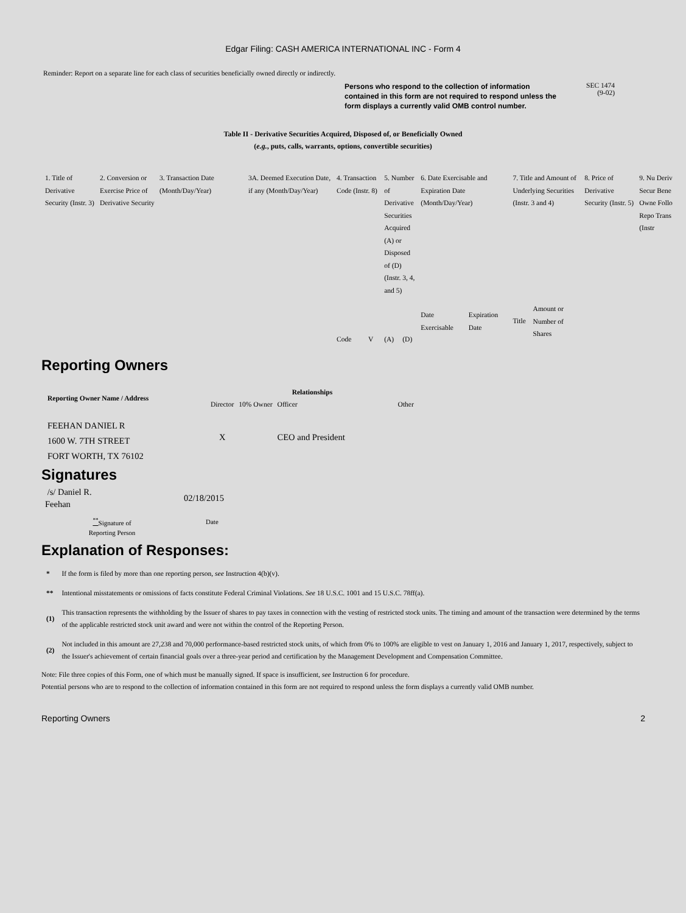Edgar Filing: CASH AMERICA INTERNATIONAL INC - Form 4
Reminder: Report on a separate line for each class of securities beneficially owned directly or indirectly.
Persons who respond to the collection of information contained in this form are not required to respond unless the form displays a currently valid OMB control number.
SEC 1474
(9-02)
Table II - Derivative Securities Acquired, Disposed of, or Beneficially Owned
(e.g., puts, calls, warrants, options, convertible securities)
| 1. Title of Derivative Security (Instr. 3) | 2. Conversion or Exercise Price of Derivative Security | 3. Transaction Date (Month/Day/Year) | 3A. Deemed Execution Date, if any (Month/Day/Year) | 4. Transaction Code (Instr. 8) | | 5. Number of Derivative Securities Acquired (A) or Disposed of (D) (Instr. 3, 4, and 5) | | 6. Date Exercisable and Expiration Date (Month/Day/Year) | | 7. Title and Amount of Underlying Securities (Instr. 3 and 4) | | 8. Price of Derivative Security (Instr. 5) | 9. Nu Deriv Secur Bene Owne Follo Repo Trans (Instr |
| --- | --- | --- | --- | --- | --- | --- | --- | --- | --- | --- | --- | --- | --- |
| | | | | Code | V | (A) | (D) | Date Exercisable | Expiration Date | Title | Amount or Number of Shares | | |
Reporting Owners
| Reporting Owner Name / Address | Relationships | | | |
| --- | --- | --- | --- | --- |
| | Director | 10% Owner | Officer | Other |
| FEEHAN DANIEL R 1600 W. 7TH STREET FORT WORTH, TX 76102 | X | | CEO and President | |
Signatures
| /s/ Daniel R. Feehan | 02/18/2015 |
| <sup>**</sup> Signature of Reporting Person | Date |
Explanation of Responses:
| * | If the form is filed by more than one reporting person, see Instruction 4(b)(v). |
| ** | Intentional misstatements or omissions of facts constitute Federal Criminal Violations. See 18 U.S.C. 1001 and 15 U.S.C. 78ff(a). |
| (1) | This transaction represents the withholding by the Issuer of shares to pay taxes in connection with the vesting of restricted stock units. The timing and amount of the transaction were determined by the terms of the applicable restricted stock unit award and were not within the control of the Reporting Person. |
| (2) | Not included in this amount are 27,238 and 70,000 performance-based restricted stock units, of which from 0% to 100% are eligible to vest on January 1, 2016 and January 1, 2017, respectively, subject to the Issuer's achievement of certain financial goals over a three-year period and certification by the Management Development and Compensation Committee. |
Note: File three copies of this Form, one of which must be manually signed. If space is insufficient, see Instruction 6 for procedure.
Potential persons who are to respond to the collection of information contained in this form are not required to respond unless the form displays a currently valid OMB number.
Reporting Owners 2